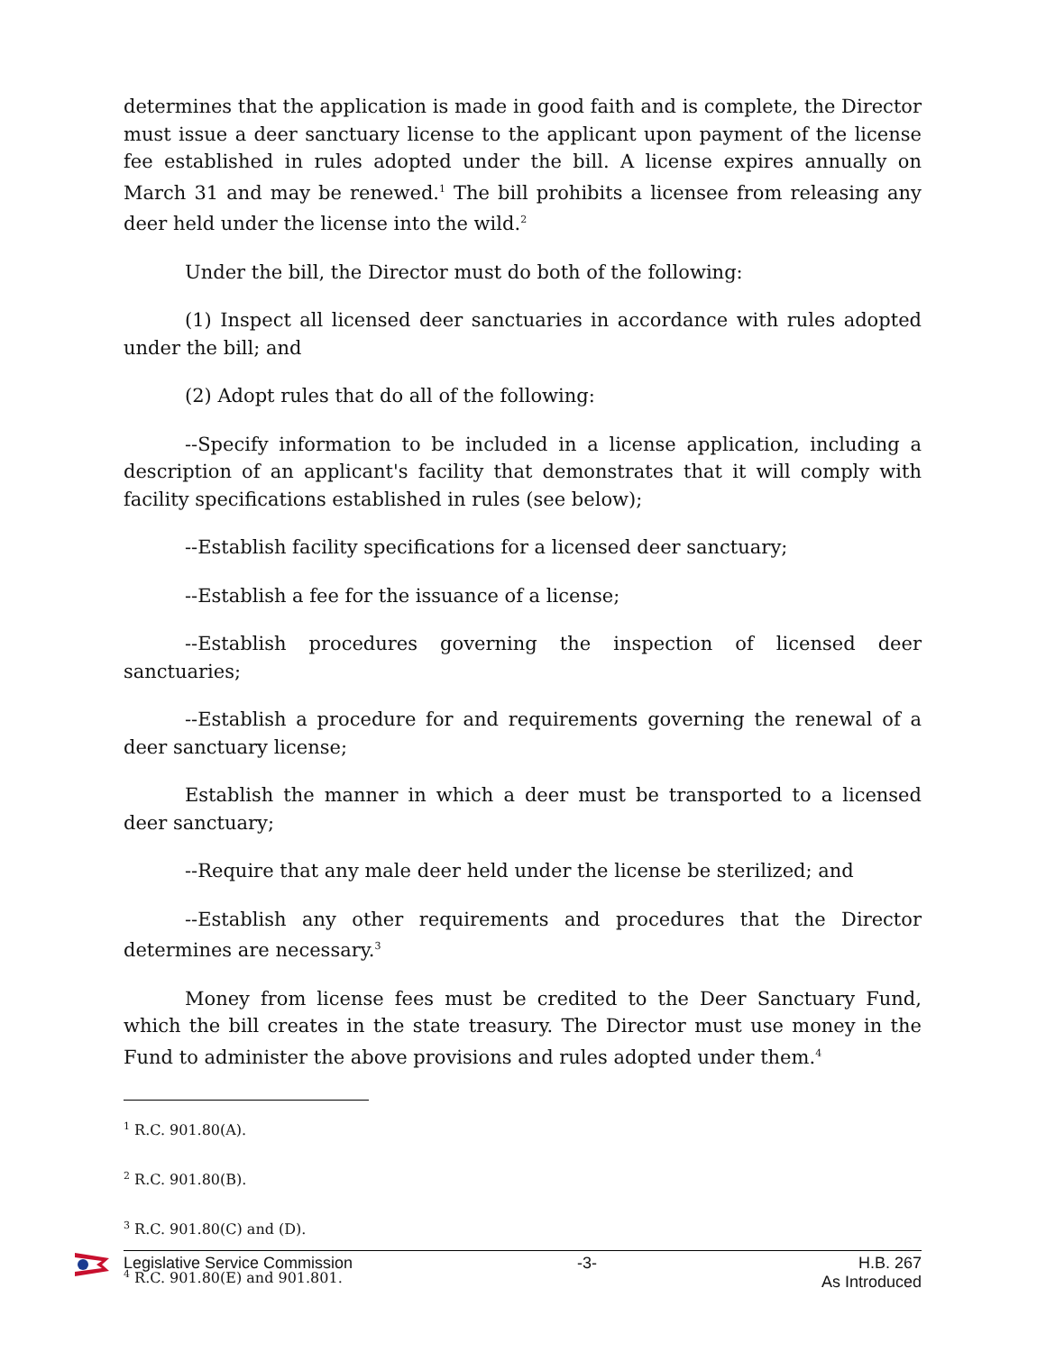determines that the application is made in good faith and is complete, the Director must issue a deer sanctuary license to the applicant upon payment of the license fee established in rules adopted under the bill. A license expires annually on March 31 and may be renewed.<sup>1</sup> The bill prohibits a licensee from releasing any deer held under the license into the wild.<sup>2</sup>
Under the bill, the Director must do both of the following:
(1) Inspect all licensed deer sanctuaries in accordance with rules adopted under the bill; and
(2) Adopt rules that do all of the following:
--Specify information to be included in a license application, including a description of an applicant's facility that demonstrates that it will comply with facility specifications established in rules (see below);
--Establish facility specifications for a licensed deer sanctuary;
--Establish a fee for the issuance of a license;
--Establish procedures governing the inspection of licensed deer sanctuaries;
--Establish a procedure for and requirements governing the renewal of a deer sanctuary license;
Establish the manner in which a deer must be transported to a licensed deer sanctuary;
--Require that any male deer held under the license be sterilized; and
--Establish any other requirements and procedures that the Director determines are necessary.<sup>3</sup>
Money from license fees must be credited to the Deer Sanctuary Fund, which the bill creates in the state treasury. The Director must use money in the Fund to administer the above provisions and rules adopted under them.<sup>4</sup>
<sup>1</sup> R.C. 901.80(A).
<sup>2</sup> R.C. 901.80(B).
<sup>3</sup> R.C. 901.80(C) and (D).
<sup>4</sup> R.C. 901.80(E) and 901.801.
Legislative Service Commission -3- H.B. 267
As Introduced